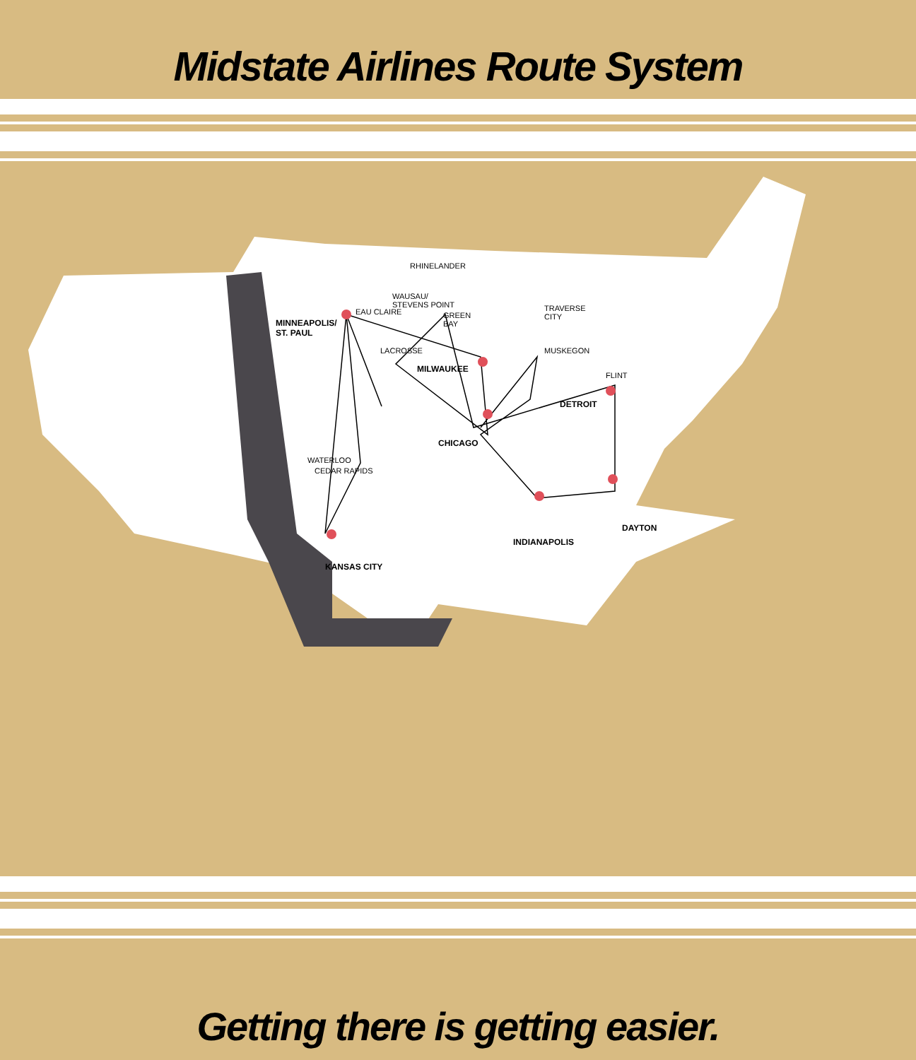Midstate Airlines Route System
RHINELANDER
WAUSAU/
STEVENS POINT
EAU CLAIRE GREEN
BAY MINNEAPOLIS/
ST. PAUL
TRAVERSE
CITY
LACROSSE MUSKEGON
MILWAUKEE
FLINT
DETROIT
CHICAGO
WATERLOO
CEDAR RAPIDS
DAYTON
INDIANAPOLIS
KANSAS CITY
Getting there is getting easier.